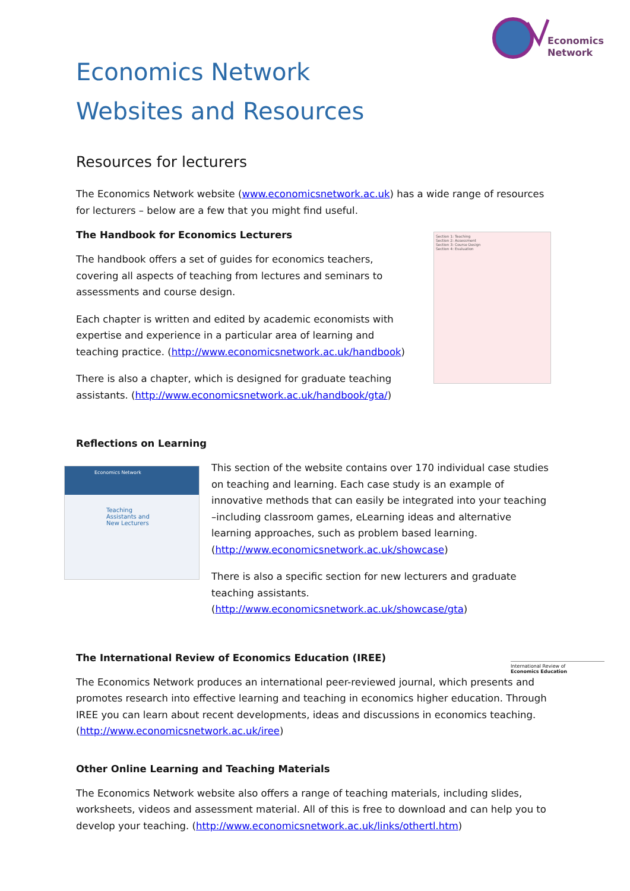Economics
Network
Economics Network
Websites and Resources
Resources for lecturers
The Economics Network website (www.economicsnetwork.ac.uk) has a wide range of resources for lecturers – below are a few that you might find useful.
The Handbook for Economics Lecturers
The handbook offers a set of guides for economics teachers, covering all aspects of teaching from lectures and seminars to assessments and course design.
Each chapter is written and edited by academic economists with expertise and experience in a particular area of learning and teaching practice. (http://www.economicsnetwork.ac.uk/handbook)
There is also a chapter, which is designed for graduate teaching assistants. (http://www.economicsnetwork.ac.uk/handbook/gta/)
Section 1: Teaching
Section 2: Assessment
Section 3: Course Design
Section 4: Evaluation
Reflections on Learning
Economics Network
Teaching Assistants and New Lecturers
This section of the website contains over 170 individual case studies on teaching and learning. Each case study is an example of innovative methods that can easily be integrated into your teaching –including classroom games, eLearning ideas and alternative learning approaches, such as problem based learning. (http://www.economicsnetwork.ac.uk/showcase)
There is also a specific section for new lecturers and graduate teaching assistants. (http://www.economicsnetwork.ac.uk/showcase/gta)
The International Review of Economics Education (IREE)
International Review of
Economics Education
The Economics Network produces an international peer-reviewed journal, which presents and promotes research into effective learning and teaching in economics higher education. Through IREE you can learn about recent developments, ideas and discussions in economics teaching. (http://www.economicsnetwork.ac.uk/iree)
Other Online Learning and Teaching Materials
The Economics Network website also offers a range of teaching materials, including slides, worksheets, videos and assessment material. All of this is free to download and can help you to develop your teaching. (http://www.economicsnetwork.ac.uk/links/othertl.htm)